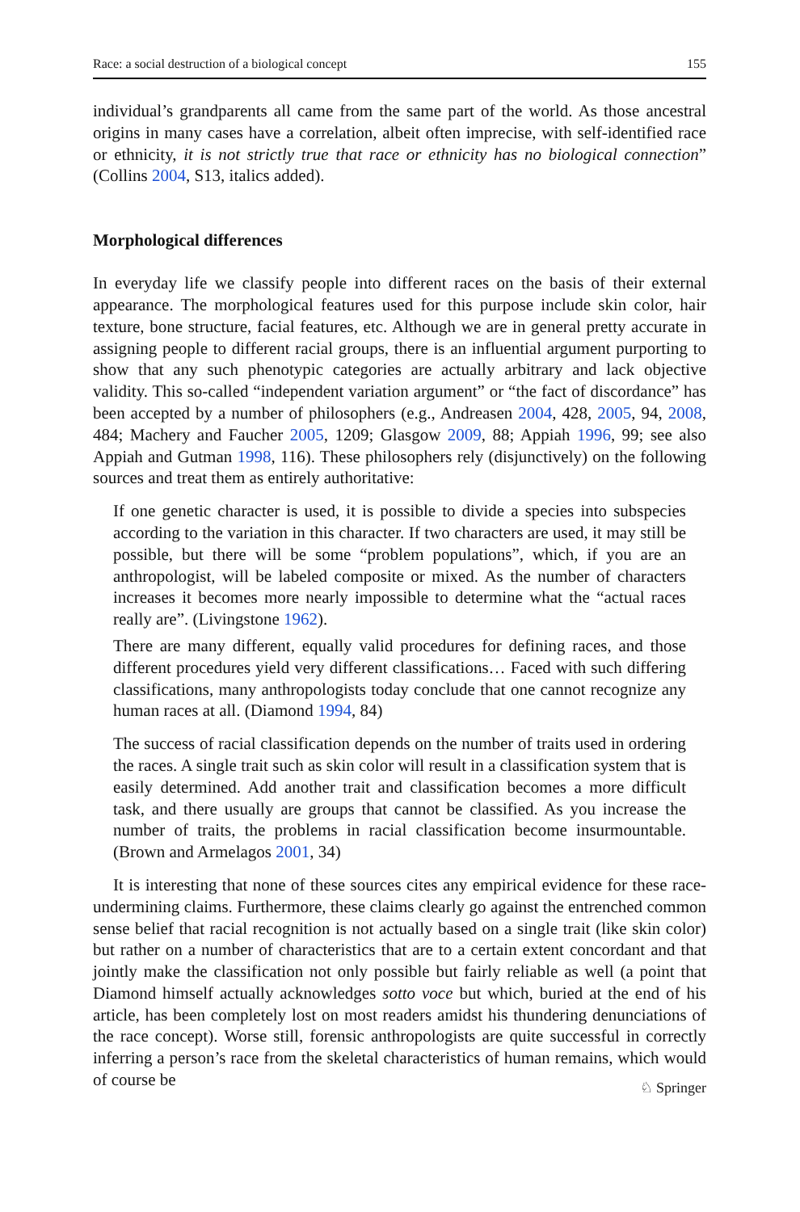Race: a social destruction of a biological concept 155
individual’s grandparents all came from the same part of the world. As those ancestral origins in many cases have a correlation, albeit often imprecise, with self-identified race or ethnicity, it is not strictly true that race or ethnicity has no biological connection” (Collins 2004, S13, italics added).
Morphological differences
In everyday life we classify people into different races on the basis of their external appearance. The morphological features used for this purpose include skin color, hair texture, bone structure, facial features, etc. Although we are in general pretty accurate in assigning people to different racial groups, there is an influential argument purporting to show that any such phenotypic categories are actually arbitrary and lack objective validity. This so-called “independent variation argument” or “the fact of discordance” has been accepted by a number of philosophers (e.g., Andreasen 2004, 428, 2005, 94, 2008, 484; Machery and Faucher 2005, 1209; Glasgow 2009, 88; Appiah 1996, 99; see also Appiah and Gutman 1998, 116). These philosophers rely (disjunctively) on the following sources and treat them as entirely authoritative:
If one genetic character is used, it is possible to divide a species into subspecies according to the variation in this character. If two characters are used, it may still be possible, but there will be some “problem populations”, which, if you are an anthropologist, will be labeled composite or mixed. As the number of characters increases it becomes more nearly impossible to determine what the “actual races really are”. (Livingstone 1962).
There are many different, equally valid procedures for defining races, and those different procedures yield very different classifications… Faced with such differing classifications, many anthropologists today conclude that one cannot recognize any human races at all. (Diamond 1994, 84)
The success of racial classification depends on the number of traits used in ordering the races. A single trait such as skin color will result in a classification system that is easily determined. Add another trait and classification becomes a more difficult task, and there usually are groups that cannot be classified. As you increase the number of traits, the problems in racial classification become insurmountable. (Brown and Armelagos 2001, 34)
It is interesting that none of these sources cites any empirical evidence for these race-undermining claims. Furthermore, these claims clearly go against the entrenched common sense belief that racial recognition is not actually based on a single trait (like skin color) but rather on a number of characteristics that are to a certain extent concordant and that jointly make the classification not only possible but fairly reliable as well (a point that Diamond himself actually acknowledges sotto voce but which, buried at the end of his article, has been completely lost on most readers amidst his thundering denunciations of the race concept). Worse still, forensic anthropologists are quite successful in correctly inferring a person’s race from the skeletal characteristics of human remains, which would of course be
♘ Springer